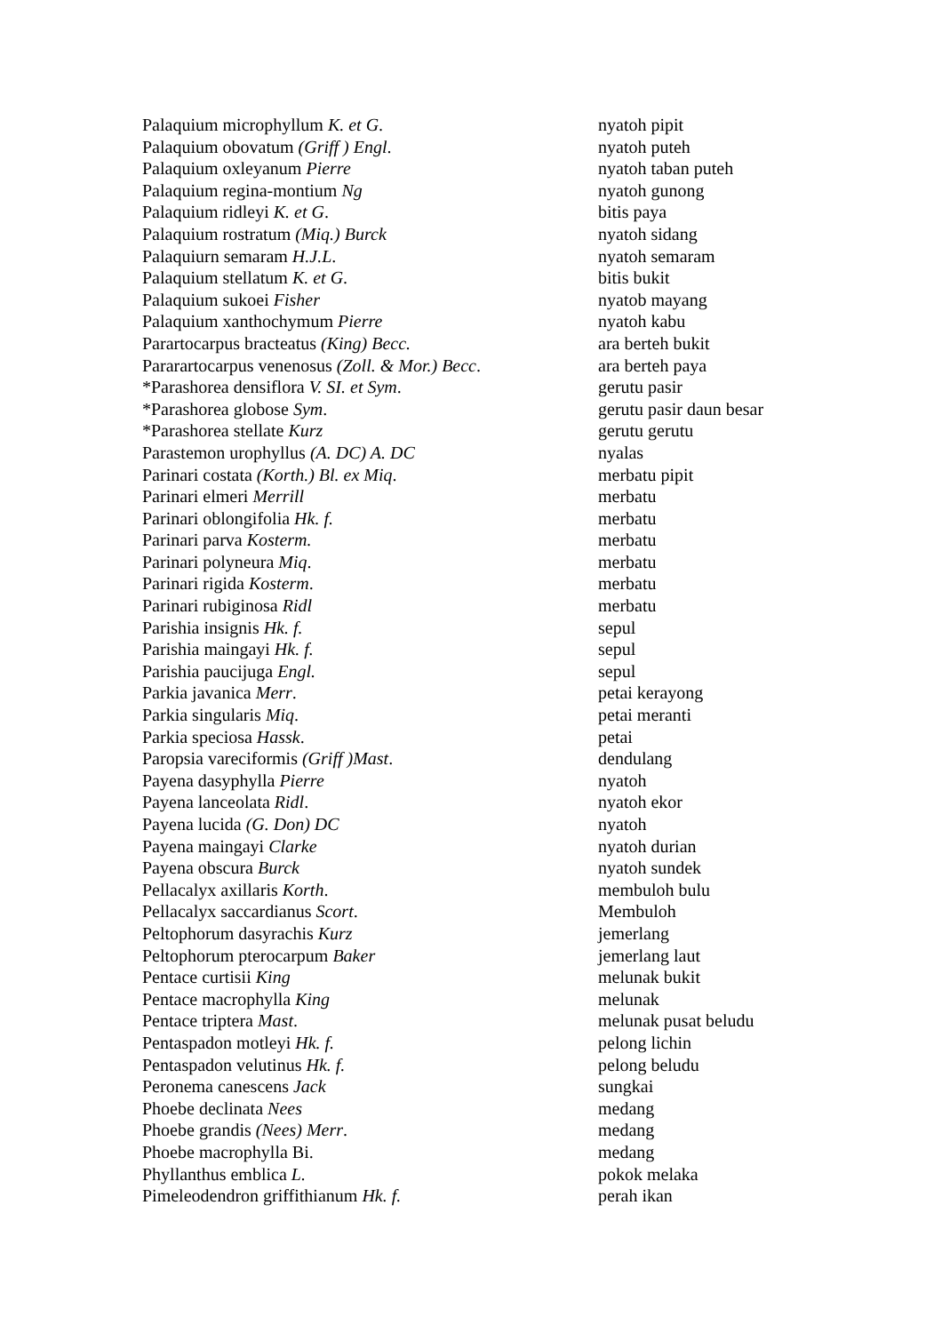| Palaquium microphyllum K. et G . | nyatoh pipit |
| Palaquium obovatum (Griff ) Engl . | nyatoh puteh |
| Palaquium oxleyanum Pierre | nyatoh taban puteh |
| Palaquium regina-montium Ng | nyatoh gunong |
| Palaquium ridleyi K. et G . | bitis paya |
| Palaquium rostratum (Miq.) Burck | nyatoh sidang |
| Palaquiurn semaram H.J.L . | nyatoh semaram |
| Palaquium stellatum K. et G . | bitis bukit |
| Palaquium sukoei Fisher | nyatob mayang |
| Palaquium xanthochymum Pierre | nyatoh kabu |
| Parartocarpus bracteatus (King) Becc. | ara berteh bukit |
| Pararartocarpus venenosus (Zoll. & Mor.) Becc . | ara berteh paya |
| *Parashorea densiflora V. SI. et Sym . | gerutu pasir |
| *Parashorea globose Sym . | gerutu pasir daun besar |
| *Parashorea stellate Kurz | gerutu gerutu |
| Parastemon urophyllus (A. DC) A. DC | nyalas |
| Parinari costata (Korth.) Bl. ex Miq . | merbatu pipit |
| Parinari elmeri Merrill | merbatu |
| Parinari oblongifolia Hk. f. | merbatu |
| Parinari parva Kosterm. | merbatu |
| Parinari polyneura Miq . | merbatu |
| Parinari rigida Kosterm . | merbatu |
| Parinari rubiginosa Ridl | merbatu |
| Parishia insignis Hk. f. | sepul |
| Parishia maingayi Hk. f. | sepul |
| Parishia paucijuga Engl. | sepul |
| Parkia javanica Merr . | petai kerayong |
| Parkia singularis Miq . | petai meranti |
| Parkia speciosa Hassk . | petai |
| Paropsia vareciformis (Griff )Mast . | dendulang |
| Payena dasyphylla Pierre | nyatoh |
| Payena lanceolata Ridl . | nyatoh ekor |
| Payena lucida (G. Don) DC | nyatoh |
| Payena maingayi Clarke | nyatoh durian |
| Payena obscura Burck | nyatoh sundek |
| Pellacalyx axillaris Korth . | membuloh bulu |
| Pellacalyx saccardianus Scort . | Membuloh |
| Peltophorum dasyrachis Kurz | jemerlang |
| Peltophorum pterocarpum Baker | jemerlang laut |
| Pentace curtisii King | melunak bukit |
| Pentace macrophylla King | melunak |
| Pentace triptera Mast . | melunak pusat beludu |
| Pentaspadon motleyi Hk. f. | pelong lichin |
| Pentaspadon velutinus Hk. f. | pelong beludu |
| Peronema canescens Jack | sungkai |
| Phoebe declinata Nees | medang |
| Phoebe grandis (Nees) Merr . | medang |
| Phoebe macrophylla Bi. | medang |
| Phyllanthus emblica L. | pokok melaka |
| Pimeleodendron griffithianum Hk. f. | perah ikan |